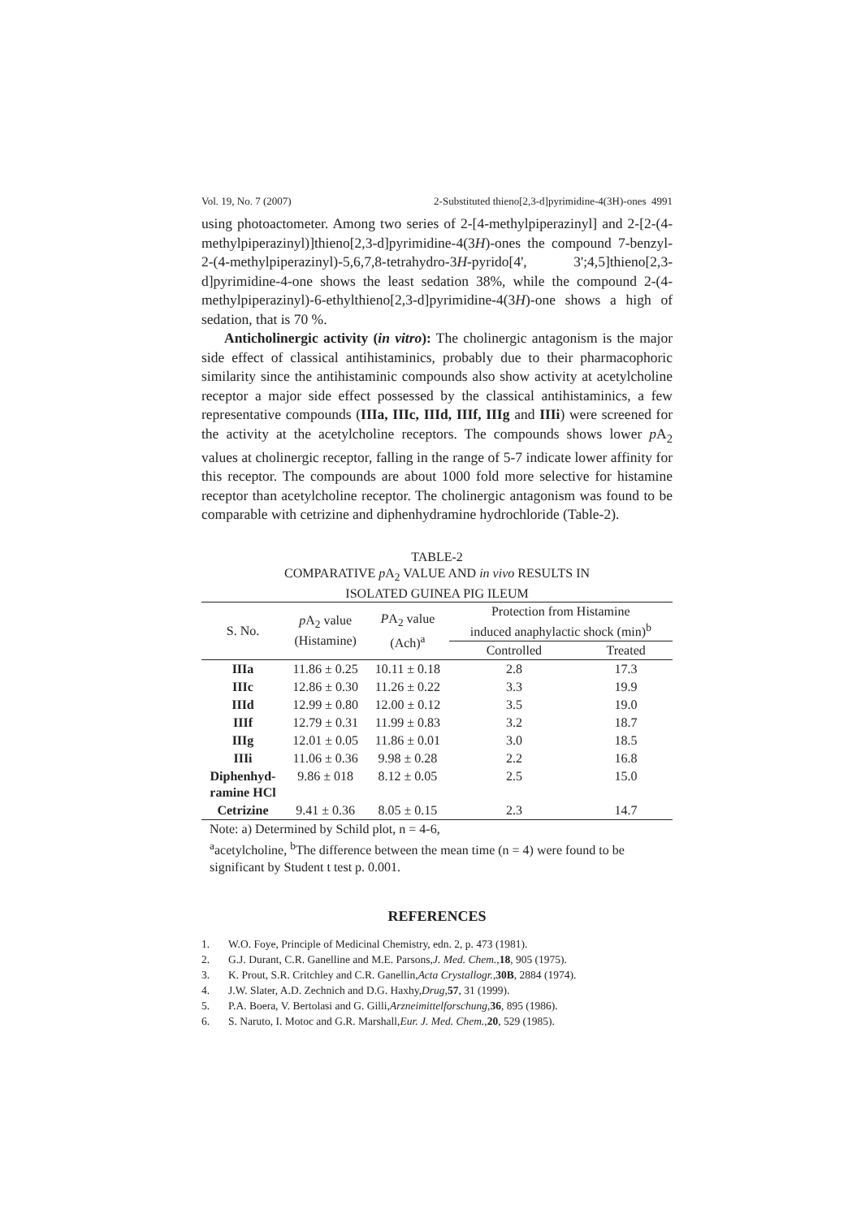Vol. 19, No. 7 (2007) 2-Substituted thieno[2,3-d]pyrimidine-4(3H)-ones 4991
using photoactometer. Among two series of 2-[4-methylpiperazinyl] and 2-[2-(4-methylpiperazinyl)]thieno[2,3-d]pyrimidine-4(3H)-ones the compound 7-benzyl-2-(4-methylpiperazinyl)-5,6,7,8-tetrahydro-3H-pyrido[4', 3';4,5]thieno[2,3-d]pyrimidine-4-one shows the least sedation 38%, while the compound 2-(4-methylpiperazinyl)-6-ethylthieno[2,3-d]pyrimidine-4(3H)-one shows a high of sedation, that is 70 %.
Anticholinergic activity (in vitro): The cholinergic antagonism is the major side effect of classical antihistaminics, probably due to their pharmacophoric similarity since the antihistaminic compounds also show activity at acetylcholine receptor a major side effect possessed by the classical antihistaminics, a few representative compounds (IIIa, IIIc, IIId, IIIf, IIIg and IIIi) were screened for the activity at the acetylcholine receptors. The compounds shows lower p A<sub>2</sub> values at cholinergic receptor, falling in the range of 5-7 indicate lower affinity for this receptor. The compounds are about 1000 fold more selective for histamine receptor than acetylcholine receptor. The cholinergic antagonism was found to be comparable with cetrizine and diphenhydramine hydrochloride (Table-2).
TABLE-2
COMPARATIVE p A<sub>2</sub> VALUE AND in vivo RESULTS IN
ISOLATED GUINEA PIG ILEUM
| S. No. | p A<sub>2</sub> value (Histamine) | P A<sub>2</sub> value (Ach)<sup>a</sup> | Protection from Histamine induced anaphylactic shock (min)<sup>b</sup> | |
| --- | --- | --- | --- | --- |
| | | | Controlled | Treated |
| IIIa | 11.86 ± 0.25 | 10.11 ± 0.18 | 2.8 | 17.3 |
| IIIc | 12.86 ± 0.30 | 11.26 ± 0.22 | 3.3 | 19.9 |
| IIId | 12.99 ± 0.80 | 12.00 ± 0.12 | 3.5 | 19.0 |
| IIIf | 12.79 ± 0.31 | 11.99 ± 0.83 | 3.2 | 18.7 |
| IIIg | 12.01 ± 0.05 | 11.86 ± 0.01 | 3.0 | 18.5 |
| IIIi | 11.06 ± 0.36 | 9.98 ± 0.28 | 2.2 | 16.8 |
| Diphenhyd- ramine HCl | 9.86 ± 018 | 8.12 ± 0.05 | 2.5 | 15.0 |
| Cetrizine | 9.41 ± 0.36 | 8.05 ± 0.15 | 2.3 | 14.7 |
Note: a) Determined by Schild plot, n = 4-6,
<sup>a</sup> acetylcholine, <sup>b</sup>The difference between the mean time (n = 4) were found to be significant by Student t test p. 0.001.
REFERENCES
1. W.O. Foye, Principle of Medicinal Chemistry, edn. 2, p. 473 (1981).
2. G.J. Durant, C.R. Ganelline and M.E. Parsons, J. Med. Chem., 18, 905 (1975).
3. K. Prout, S.R. Critchley and C.R. Ganellin, Acta Crystallogr., 30B, 2884 (1974).
4. J.W. Slater, A.D. Zechnich and D.G. Haxhy, Drug, 57, 31 (1999).
5. P.A. Boera, V. Bertolasi and G. Gilli, Arzneimittelforschung, 36, 895 (1986).
6. S. Naruto, I. Motoc and G.R. Marshall, Eur. J. Med. Chem., 20, 529 (1985).